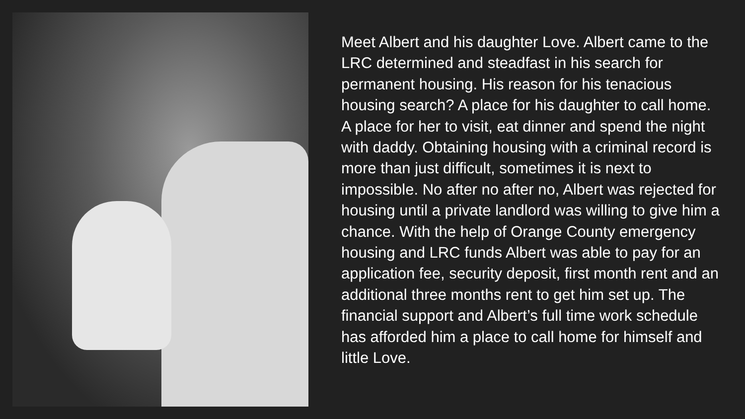Meet Albert and his daughter Love. Albert came to the LRC determined and steadfast in his search for permanent housing. His reason for his tenacious housing search? A place for his daughter to call home. A place for her to visit, eat dinner and spend the night with daddy. Obtaining housing with a criminal record is more than just difficult, sometimes it is next to impossible. No after no after no, Albert was rejected for housing until a private landlord was willing to give him a chance. With the help of Orange County emergency housing and LRC funds Albert was able to pay for an application fee, security deposit, first month rent and an additional three months rent to get him set up. The financial support and Albert’s full time work schedule has afforded him a place to call home for himself and little Love.